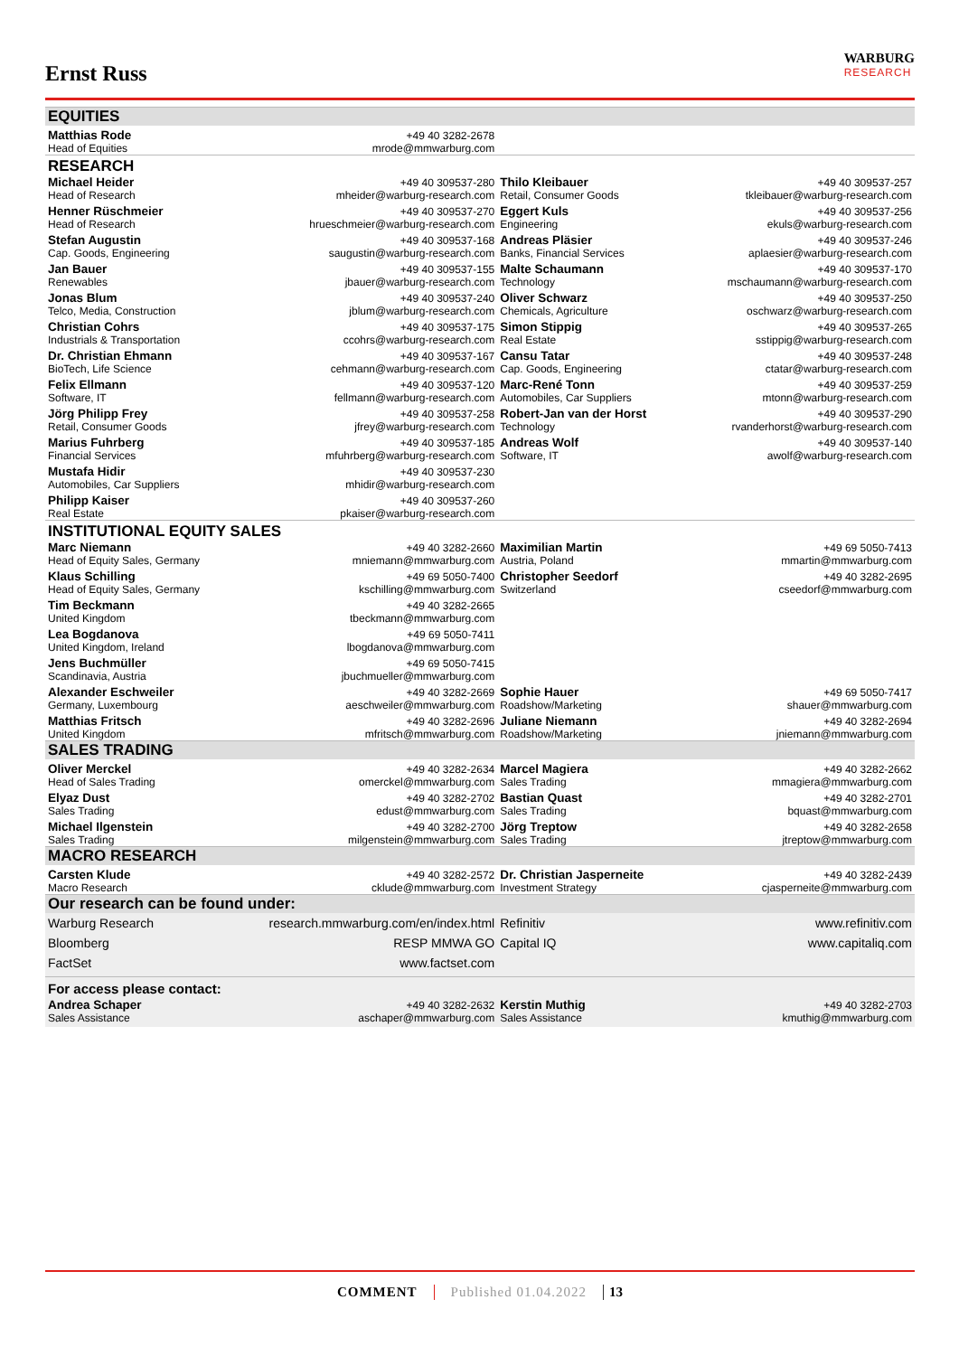Ernst Russ
WARBURG
RESEARCH
| EQUITIES | | | |
| Matthias Rode Head of Equities | +49 40 3282-2678 mrode@mmwarburg.com | | |
| RESEARCH | | | |
| Michael Heider Head of Research | +49 40 309537-280 mheider@warburg-research.com | Thilo Kleibauer Retail, Consumer Goods | +49 40 309537-257 tkleibauer@warburg-research.com |
| Henner Rüschmeier Head of Research | +49 40 309537-270 hrueschmeier@warburg-research.com | Eggert Kuls Engineering | +49 40 309537-256 ekuls@warburg-research.com |
| Stefan Augustin Cap. Goods, Engineering | +49 40 309537-168 saugustin@warburg-research.com | Andreas Pläsier Banks, Financial Services | +49 40 309537-246 aplaesier@warburg-research.com |
| Jan Bauer Renewables | +49 40 309537-155 jbauer@warburg-research.com | Malte Schaumann Technology | +49 40 309537-170 mschaumann@warburg-research.com |
| Jonas Blum Telco, Media, Construction | +49 40 309537-240 jblum@warburg-research.com | Oliver Schwarz Chemicals, Agriculture | +49 40 309537-250 oschwarz@warburg-research.com |
| Christian Cohrs Industrials & Transportation | +49 40 309537-175 ccohrs@warburg-research.com | Simon Stippig Real Estate | +49 40 309537-265 sstippig@warburg-research.com |
| Dr. Christian Ehmann BioTech, Life Science | +49 40 309537-167 cehmann@warburg-research.com | Cansu Tatar Cap. Goods, Engineering | +49 40 309537-248 ctatar@warburg-research.com |
| Felix Ellmann Software, IT | +49 40 309537-120 fellmann@warburg-research.com | Marc-René Tonn Automobiles, Car Suppliers | +49 40 309537-259 mtonn@warburg-research.com |
| Jörg Philipp Frey Retail, Consumer Goods | +49 40 309537-258 jfrey@warburg-research.com | Robert-Jan van der Horst Technology | +49 40 309537-290 rvanderhorst@warburg-research.com |
| Marius Fuhrberg Financial Services | +49 40 309537-185 mfuhrberg@warburg-research.com | Andreas Wolf Software, IT | +49 40 309537-140 awolf@warburg-research.com |
| Mustafa Hidir Automobiles, Car Suppliers | +49 40 309537-230 mhidir@warburg-research.com | | |
| Philipp Kaiser Real Estate | +49 40 309537-260 pkaiser@warburg-research.com | | |
| INSTITUTIONAL EQUITY SALES | | | |
| Marc Niemann Head of Equity Sales, Germany | +49 40 3282-2660 mniemann@mmwarburg.com | Maximilian Martin Austria, Poland | +49 69 5050-7413 mmartin@mmwarburg.com |
| Klaus Schilling Head of Equity Sales, Germany | +49 69 5050-7400 kschilling@mmwarburg.com | Christopher Seedorf Switzerland | +49 40 3282-2695 cseedorf@mmwarburg.com |
| Tim Beckmann United Kingdom | +49 40 3282-2665 tbeckmann@mmwarburg.com | | |
| Lea Bogdanova United Kingdom, Ireland | +49 69 5050-7411 lbogdanova@mmwarburg.com | | |
| Jens Buchmüller Scandinavia, Austria | +49 69 5050-7415 jbuchmueller@mmwarburg.com | | |
| Alexander Eschweiler Germany, Luxembourg | +49 40 3282-2669 aeschweiler@mmwarburg.com | Sophie Hauer Roadshow/Marketing | +49 69 5050-7417 shauer@mmwarburg.com |
| Matthias Fritsch United Kingdom | +49 40 3282-2696 mfritsch@mmwarburg.com | Juliane Niemann Roadshow/Marketing | +49 40 3282-2694 jniemann@mmwarburg.com |
| SALES TRADING | | | |
| Oliver Merckel Head of Sales Trading | +49 40 3282-2634 omerckel@mmwarburg.com | Marcel Magiera Sales Trading | +49 40 3282-2662 mmagiera@mmwarburg.com |
| Elyaz Dust Sales Trading | +49 40 3282-2702 edust@mmwarburg.com | Bastian Quast Sales Trading | +49 40 3282-2701 bquast@mmwarburg.com |
| Michael Ilgenstein Sales Trading | +49 40 3282-2700 milgenstein@mmwarburg.com | Jörg Treptow Sales Trading | +49 40 3282-2658 jtreptow@mmwarburg.com |
| MACRO RESEARCH | | | |
| Carsten Klude Macro Research | +49 40 3282-2572 cklude@mmwarburg.com | Dr. Christian Jasperneite Investment Strategy | +49 40 3282-2439 cjasperneite@mmwarburg.com |
| Our research can be found under: | | | |
| Warburg Research | research.mmwarburg.com/en/index.html | Refinitiv | www.refinitiv.com |
| Bloomberg | RESP MMWA GO | Capital IQ | www.capitaliq.com |
| FactSet | www.factset.com | | |
| For access please contact: | | | |
| Andrea Schaper Sales Assistance | +49 40 3282-2632 aschaper@mmwarburg.com | Kerstin Muthig Sales Assistance | +49 40 3282-2703 kmuthig@mmwarburg.com |
COMMENT Published 01.04.2022 13